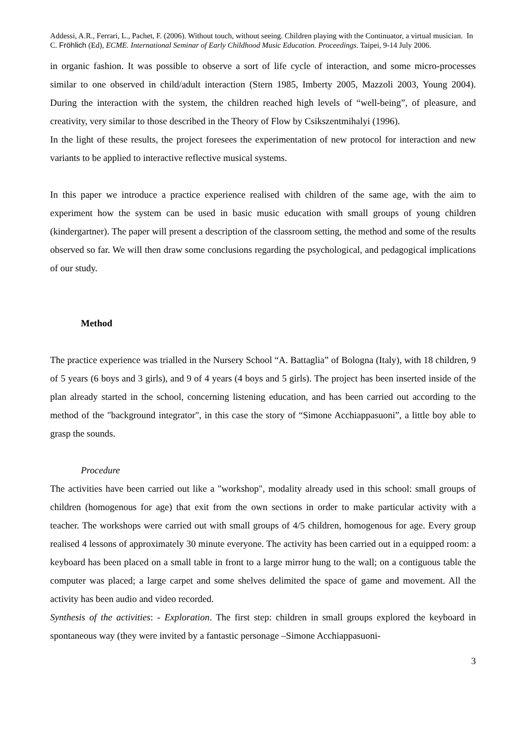Addessi, A.R., Ferrari, L., Pachet, F. (2006). Without touch, without seeing. Children playing with the Continuator, a virtual musician. In C. Fröhlich (Ed), ECME. International Seminar of Early Childhood Music Education. Proceedings. Taipei, 9-14 July 2006.
in organic fashion. It was possible to observe a sort of life cycle of interaction, and some micro-processes similar to one observed in child/adult interaction (Stern 1985, Imberty 2005, Mazzoli 2003, Young 2004). During the interaction with the system, the children reached high levels of “well-being”, of pleasure, and creativity, very similar to those described in the Theory of Flow by Csikszentmihalyi (1996).
In the light of these results, the project foresees the experimentation of new protocol for interaction and new variants to be applied to interactive reflective musical systems.
In this paper we introduce a practice experience realised with children of the same age, with the aim to experiment how the system can be used in basic music education with small groups of young children (kindergartner). The paper will present a description of the classroom setting, the method and some of the results observed so far. We will then draw some conclusions regarding the psychological, and pedagogical implications of our study.
Method
The practice experience was trialled in the Nursery School “A. Battaglia” of Bologna (Italy), with 18 children, 9 of 5 years (6 boys and 3 girls), and 9 of 4 years (4 boys and 5 girls). The project has been inserted inside of the plan already started in the school, concerning listening education, and has been carried out according to the method of the "background integrator", in this case the story of “Simone Acchiappasuoni”, a little boy able to grasp the sounds.
Procedure
The activities have been carried out like a "workshop", modality already used in this school: small groups of children (homogenous for age) that exit from the own sections in order to make particular activity with a teacher. The workshops were carried out with small groups of 4/5 children, homogenous for age. Every group realised 4 lessons of approximately 30 minute everyone. The activity has been carried out in a equipped room: a keyboard has been placed on a small table in front to a large mirror hung to the wall; on a contiguous table the computer was placed; a large carpet and some shelves delimited the space of game and movement. All the activity has been audio and video recorded.
Synthesis of the activities: - Exploration. The first step: children in small groups explored the keyboard in spontaneous way (they were invited by a fantastic personage –Simone Acchiappasuoni-
3